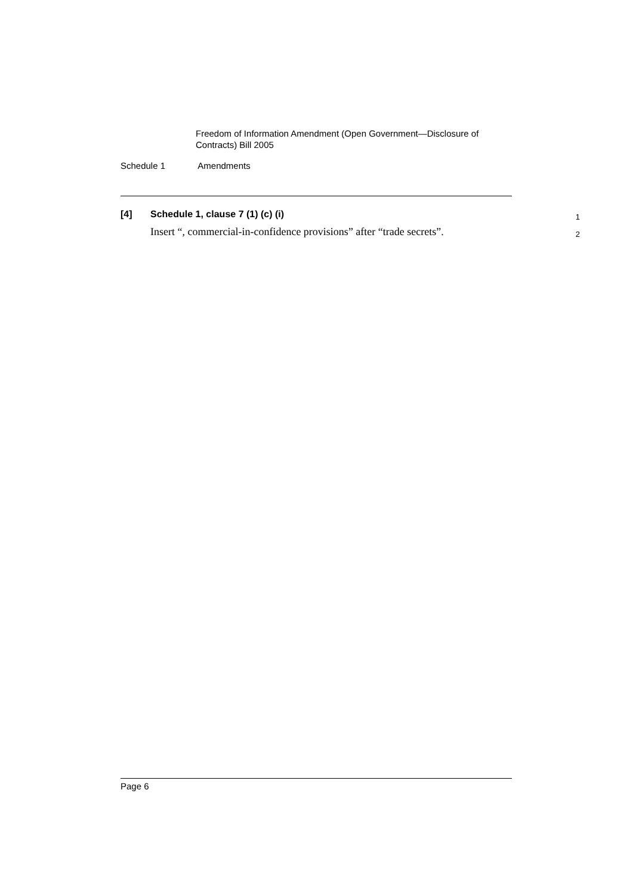Freedom of Information Amendment (Open Government—Disclosure of Contracts) Bill 2005
Schedule 1 Amendments
[4] Schedule 1, clause 7 (1) (c) (i)
1
Insert “, commercial-in-confidence provisions” after “trade secrets”.
2
Page 6